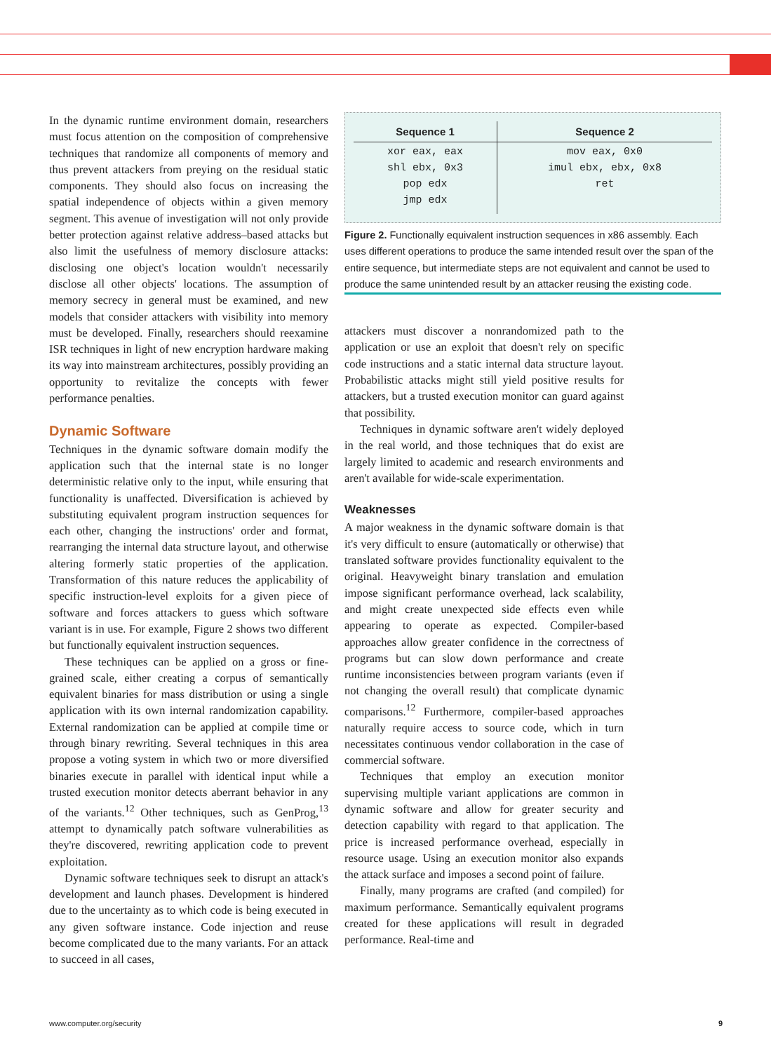In the dynamic runtime environment domain, researchers must focus attention on the composition of comprehensive techniques that randomize all components of memory and thus prevent attackers from preying on the residual static components. They should also focus on increasing the spatial independence of objects within a given memory segment. This avenue of investigation will not only provide better protection against relative address–based attacks but also limit the usefulness of memory disclosure attacks: disclosing one object's location wouldn't necessarily disclose all other objects' locations. The assumption of memory secrecy in general must be examined, and new models that consider attackers with visibility into memory must be developed. Finally, researchers should reexamine ISR techniques in light of new encryption hardware making its way into mainstream architectures, possibly providing an opportunity to revitalize the concepts with fewer performance penalties.
Dynamic Software
Techniques in the dynamic software domain modify the application such that the internal state is no longer deterministic relative only to the input, while ensuring that functionality is unaffected. Diversification is achieved by substituting equivalent program instruction sequences for each other, changing the instructions' order and format, rearranging the internal data structure layout, and otherwise altering formerly static properties of the application. Transformation of this nature reduces the applicability of specific instruction-level exploits for a given piece of software and forces attackers to guess which software variant is in use. For example, Figure 2 shows two different but functionally equivalent instruction sequences.
These techniques can be applied on a gross or fine-grained scale, either creating a corpus of semantically equivalent binaries for mass distribution or using a single application with its own internal randomization capability. External randomization can be applied at compile time or through binary rewriting. Several techniques in this area propose a voting system in which two or more diversified binaries execute in parallel with identical input while a trusted execution monitor detects aberrant behavior in any of the variants.<sup>12</sup> Other techniques, such as GenProg,<sup>13</sup> attempt to dynamically patch software vulnerabilities as they're discovered, rewriting application code to prevent exploitation.
Dynamic software techniques seek to disrupt an attack's development and launch phases. Development is hindered due to the uncertainty as to which code is being executed in any given software instance. Code injection and reuse become complicated due to the many variants. For an attack to succeed in all cases,
| Sequence 1 | Sequence 2 |
| --- | --- |
| xor eax, eax shl ebx, 0x3 pop edx jmp edx | mov eax, 0x0 imul ebx, ebx, 0x8 ret |
Figure 2. Functionally equivalent instruction sequences in x86 assembly. Each uses different operations to produce the same intended result over the span of the entire sequence, but intermediate steps are not equivalent and cannot be used to produce the same unintended result by an attacker reusing the existing code.
attackers must discover a nonrandomized path to the application or use an exploit that doesn't rely on specific code instructions and a static internal data structure layout. Probabilistic attacks might still yield positive results for attackers, but a trusted execution monitor can guard against that possibility.
Techniques in dynamic software aren't widely deployed in the real world, and those techniques that do exist are largely limited to academic and research environments and aren't available for wide-scale experimentation.
Weaknesses
A major weakness in the dynamic software domain is that it's very difficult to ensure (automatically or otherwise) that translated software provides functionality equivalent to the original. Heavyweight binary translation and emulation impose significant performance overhead, lack scalability, and might create unexpected side effects even while appearing to operate as expected. Compiler-based approaches allow greater confidence in the correctness of programs but can slow down performance and create runtime inconsistencies between program variants (even if not changing the overall result) that complicate dynamic comparisons.<sup>12</sup> Furthermore, compiler-based approaches naturally require access to source code, which in turn necessitates continuous vendor collaboration in the case of commercial software.
Techniques that employ an execution monitor supervising multiple variant applications are common in dynamic software and allow for greater security and detection capability with regard to that application. The price is increased performance overhead, especially in resource usage. Using an execution monitor also expands the attack surface and imposes a second point of failure.
Finally, many programs are crafted (and compiled) for maximum performance. Semantically equivalent programs created for these applications will result in degraded performance. Real-time and
www.computer.org/security 9